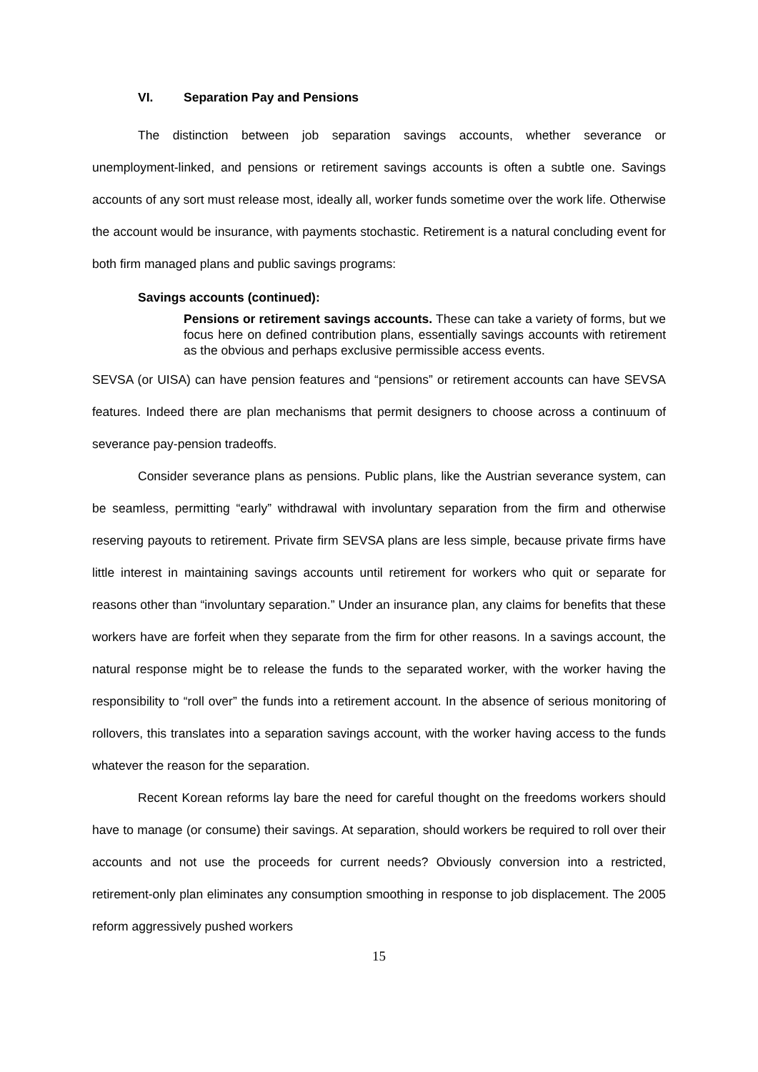VI. Separation Pay and Pensions
The distinction between job separation savings accounts, whether severance or unemployment-linked, and pensions or retirement savings accounts is often a subtle one. Savings accounts of any sort must release most, ideally all, worker funds sometime over the work life. Otherwise the account would be insurance, with payments stochastic. Retirement is a natural concluding event for both firm managed plans and public savings programs:
Savings accounts (continued):
Pensions or retirement savings accounts. These can take a variety of forms, but we focus here on defined contribution plans, essentially savings accounts with retirement as the obvious and perhaps exclusive permissible access events.
SEVSA (or UISA) can have pension features and “pensions” or retirement accounts can have SEVSA features. Indeed there are plan mechanisms that permit designers to choose across a continuum of severance pay-pension tradeoffs.
Consider severance plans as pensions. Public plans, like the Austrian severance system, can be seamless, permitting “early” withdrawal with involuntary separation from the firm and otherwise reserving payouts to retirement. Private firm SEVSA plans are less simple, because private firms have little interest in maintaining savings accounts until retirement for workers who quit or separate for reasons other than “involuntary separation.” Under an insurance plan, any claims for benefits that these workers have are forfeit when they separate from the firm for other reasons. In a savings account, the natural response might be to release the funds to the separated worker, with the worker having the responsibility to “roll over” the funds into a retirement account. In the absence of serious monitoring of rollovers, this translates into a separation savings account, with the worker having access to the funds whatever the reason for the separation.
Recent Korean reforms lay bare the need for careful thought on the freedoms workers should have to manage (or consume) their savings. At separation, should workers be required to roll over their accounts and not use the proceeds for current needs? Obviously conversion into a restricted, retirement-only plan eliminates any consumption smoothing in response to job displacement. The 2005 reform aggressively pushed workers
15